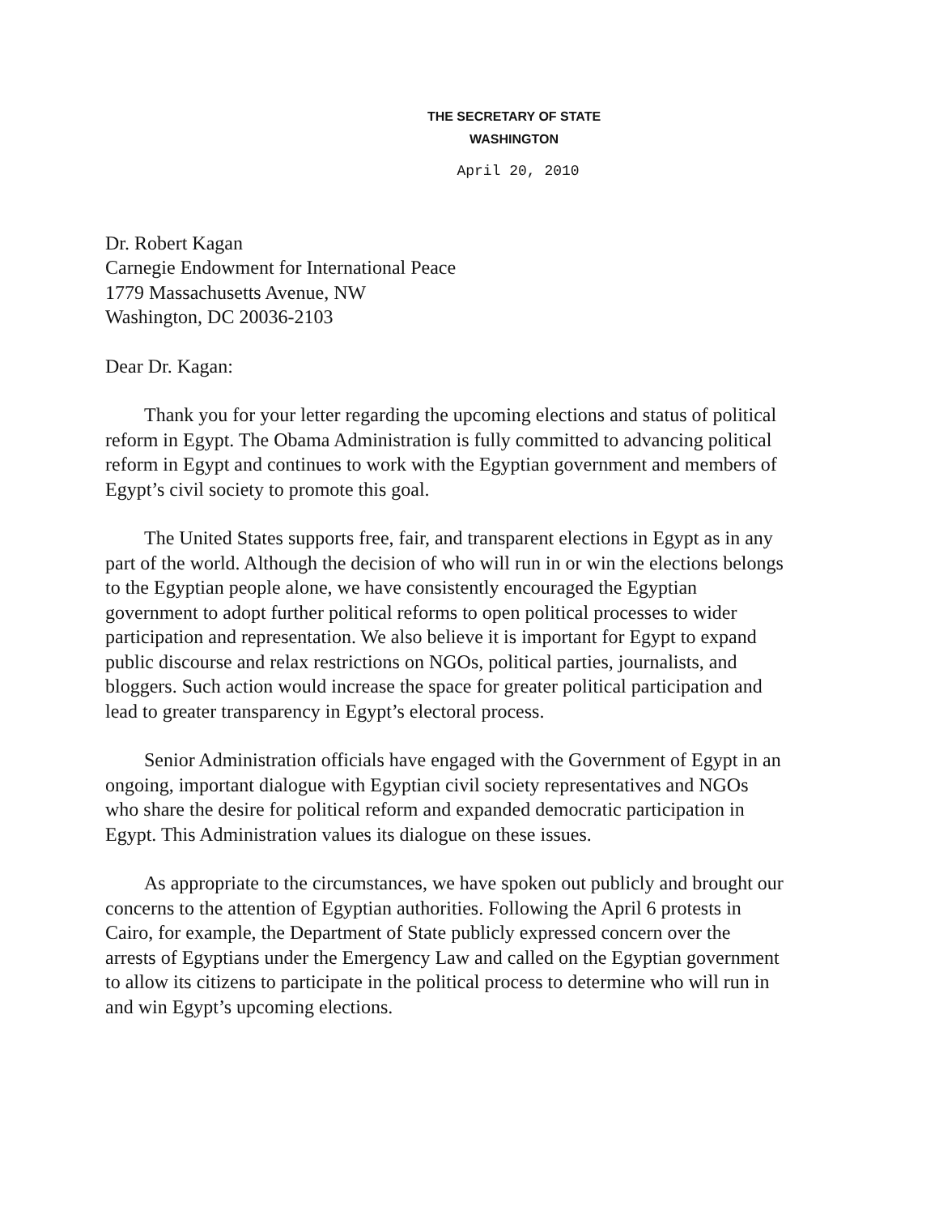THE SECRETARY OF STATE
WASHINGTON
April 20, 2010
Dr. Robert Kagan
Carnegie Endowment for International Peace
1779 Massachusetts Avenue, NW
Washington, DC 20036-2103
Dear Dr. Kagan:
Thank you for your letter regarding the upcoming elections and status of political reform in Egypt. The Obama Administration is fully committed to advancing political reform in Egypt and continues to work with the Egyptian government and members of Egypt’s civil society to promote this goal.
The United States supports free, fair, and transparent elections in Egypt as in any part of the world. Although the decision of who will run in or win the elections belongs to the Egyptian people alone, we have consistently encouraged the Egyptian government to adopt further political reforms to open political processes to wider participation and representation. We also believe it is important for Egypt to expand public discourse and relax restrictions on NGOs, political parties, journalists, and bloggers. Such action would increase the space for greater political participation and lead to greater transparency in Egypt’s electoral process.
Senior Administration officials have engaged with the Government of Egypt in an ongoing, important dialogue with Egyptian civil society representatives and NGOs who share the desire for political reform and expanded democratic participation in Egypt. This Administration values its dialogue on these issues.
As appropriate to the circumstances, we have spoken out publicly and brought our concerns to the attention of Egyptian authorities. Following the April 6 protests in Cairo, for example, the Department of State publicly expressed concern over the arrests of Egyptians under the Emergency Law and called on the Egyptian government to allow its citizens to participate in the political process to determine who will run in and win Egypt’s upcoming elections.